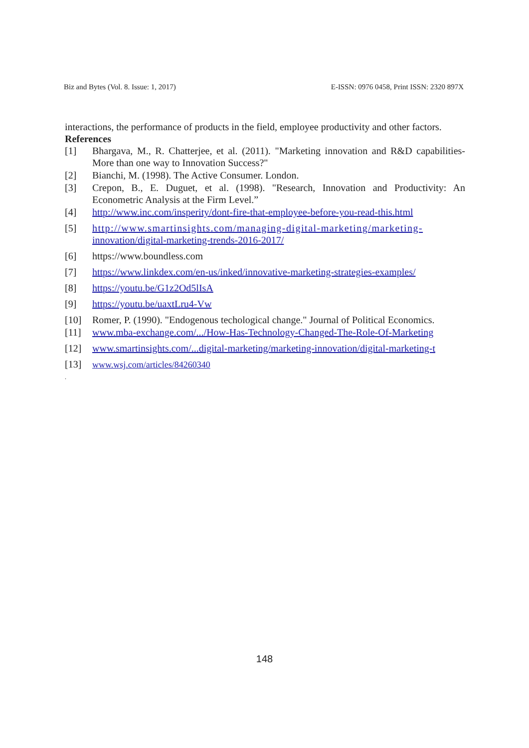Biz and Bytes (Vol. 8. Issue: 1, 2017) E-ISSN: 0976 0458, Print ISSN: 2320 897X
interactions, the performance of products in the field, employee productivity and other factors.
References
[1] Bhargava, M., R. Chatterjee, et al. (2011). "Marketing innovation and R&D capabilities- More than one way to Innovation Success?"
[2] Bianchi, M. (1998). The Active Consumer. London.
[3] Crepon, B., E. Duguet, et al. (1998). "Research, Innovation and Productivity: An Econometric Analysis at the Firm Level.”
[4] http://www.inc.com/insperity/dont-fire-that-employee-before-you-read-this.html
[5] http://www.smartinsights.com/managing-digital-marketing/marketing-
innovation/digital-marketing-trends-2016-2017/
[6] https://www.boundless.com
[7] https://www.linkdex.com/en-us/inked/innovative-marketing-strategies-examples/
[8] https://youtu.be/G1z2Od5lIsA
[9] https://youtu.be/uaxtLru4-Vw
[10] Romer, P. (1990). "Endogenous techological change." Journal of Political Economics.
[11] www.mba-exchange.com/.../How-Has-Technology-Changed-The-Role-Of-Marketing
[12] www.smartinsights.com/...digital-marketing/marketing-innovation/digital-marketing-t
[13] www.wsj.com/articles/84260340
.
148